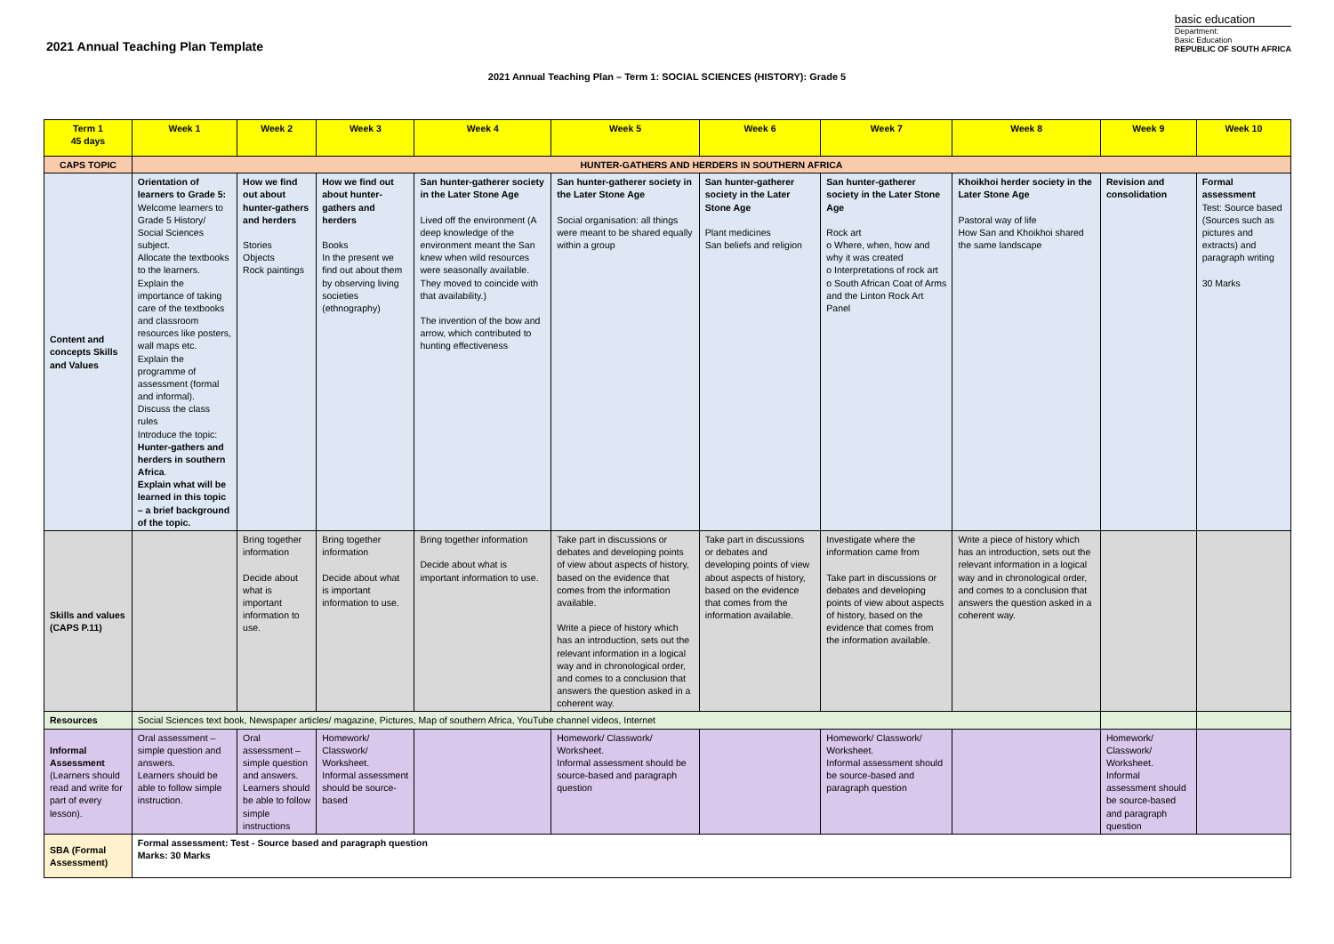2021 Annual Teaching Plan Template
basic education
Department:
Basic Education
REPUBLIC OF SOUTH AFRICA
2021 Annual Teaching Plan – Term 1: SOCIAL SCIENCES (HISTORY): Grade 5
| Term 1 45 days | Week 1 | Week 2 | Week 3 | Week 4 | Week 5 | Week 6 | Week 7 | Week 8 | Week 9 | Week 10 |
| --- | --- | --- | --- | --- | --- | --- | --- | --- | --- | --- |
| CAPS TOPIC | HUNTER-GATHERS AND HERDERS IN SOUTHERN AFRICA | | | | | | | | | |
| Content and concepts Skills and Values | Orientation of learners to Grade 5: Welcome learners to Grade 5 History/ Social Sciences subject. Allocate the textbooks to the learners. Explain the importance of taking care of the textbooks and classroom resources like posters, wall maps etc. Explain the programme of assessment (formal and informal). Discuss the class rules Introduce the topic: Hunter-gathers and herders in southern Africa . Explain what will be learned in this topic – a brief background of the topic. | How we find out about hunter-gathers and herders Stories Objects Rock paintings | How we find out about hunter-gathers and herders Books In the present we find out about them by observing living societies (ethnography) | San hunter-gatherer society in the Later Stone Age Lived off the environment (A deep knowledge of the environment meant the San knew when wild resources were seasonally available. They moved to coincide with that availability.) The invention of the bow and arrow, which contributed to hunting effectiveness | San hunter-gatherer society in the Later Stone Age Social organisation: all things were meant to be shared equally within a group | San hunter-gatherer society in the Later Stone Age Plant medicines San beliefs and religion | San hunter-gatherer society in the Later Stone Age Rock art o Where, when, how and why it was created o Interpretations of rock art o South African Coat of Arms and the Linton Rock Art Panel | Khoikhoi herder society in the Later Stone Age Pastoral way of life How San and Khoikhoi shared the same landscape | Revision and consolidation | Formal assessment Test: Source based (Sources such as pictures and extracts) and paragraph writing 30 Marks |
| Skills and values (CAPS P.11) | | Bring together information Decide about what is important information to use. | Bring together information Decide about what is important information to use. | Bring together information Decide about what is important information to use. | Take part in discussions or debates and developing points of view about aspects of history, based on the evidence that comes from the information available. Write a piece of history which has an introduction, sets out the relevant information in a logical way and in chronological order, and comes to a conclusion that answers the question asked in a coherent way. | Take part in discussions or debates and developing points of view about aspects of history, based on the evidence that comes from the information available. | Investigate where the information came from Take part in discussions or debates and developing points of view about aspects of history, based on the evidence that comes from the information available. | Write a piece of history which has an introduction, sets out the relevant information in a logical way and in chronological order, and comes to a conclusion that answers the question asked in a coherent way. | | |
| Resources | Social Sciences text book, Newspaper articles/ magazine, Pictures, Map of southern Africa, YouTube channel videos, Internet | | | | | | | | | |
| Informal Assessment (Learners should read and write for part of every lesson). | Oral assessment – simple question and answers. Learners should be able to follow simple instruction. | Oral assessment – simple question and answers. Learners should be able to follow simple instructions | Homework/ Classwork/ Worksheet. Informal assessment should be source-based | | Homework/ Classwork/ Worksheet. Informal assessment should be source-based and paragraph question | | Homework/ Classwork/ Worksheet. Informal assessment should be source-based and paragraph question | | Homework/ Classwork/ Worksheet. Informal assessment should be source-based and paragraph question | |
| SBA (Formal Assessment) | Formal assessment: Test - Source based and paragraph question Marks: 30 Marks | | | | | | | | | |